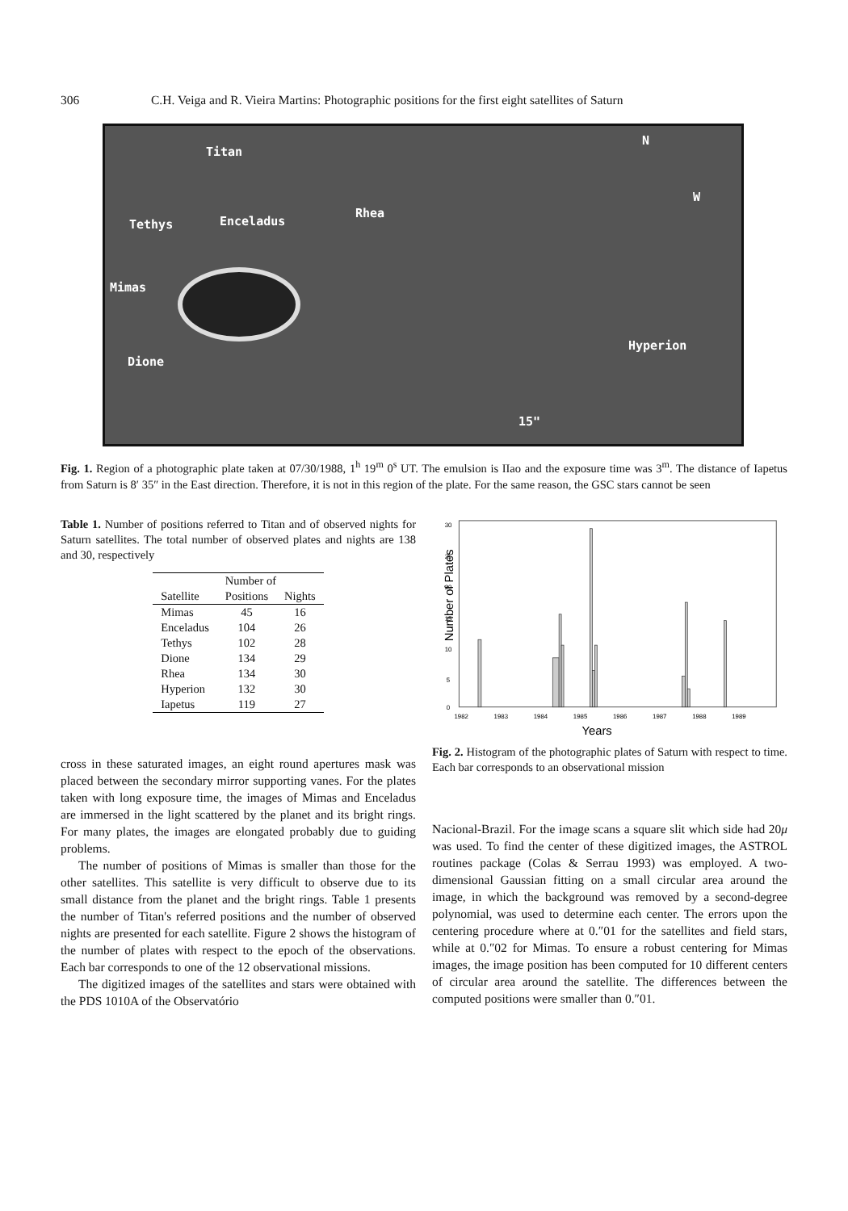306 C.H. Veiga and R. Vieira Martins: Photographic positions for the first eight satellites of Saturn
Titan
Tethys Enceladus
Rhea
Mimas
Dione
Hyperion
N
W
15"
Fig. 1. Region of a photographic plate taken at 07/30/1988, 1<sup>h</sup> 19<sup>m</sup> 0<sup>s</sup> UT. The emulsion is IIao and the exposure time was 3<sup>m</sup>. The distance of Iapetus from Saturn is 8′ 35″ in the East direction. Therefore, it is not in this region of the plate. For the same reason, the GSC stars cannot be seen
Table 1. Number of positions referred to Titan and of observed nights for Saturn satellites. The total number of observed plates and nights are 138 and 30, respectively
| | Number of | |
| --- | --- | --- |
| Satellite | Positions | Nights |
| Mimas | 45 | 16 |
| Enceladus | 104 | 26 |
| Tethys | 102 | 28 |
| Dione | 134 | 29 |
| Rhea | 134 | 30 |
| Hyperion | 132 | 30 |
| Iapetus | 119 | 27 |
cross in these saturated images, an eight round apertures mask was placed between the secondary mirror supporting vanes. For the plates taken with long exposure time, the images of Mimas and Enceladus are immersed in the light scattered by the planet and its bright rings. For many plates, the images are elongated probably due to guiding problems.
The number of positions of Mimas is smaller than those for the other satellites. This satellite is very difficult to observe due to its small distance from the planet and the bright rings. Table 1 presents the number of Titan's referred positions and the number of observed nights are presented for each satellite. Figure 2 shows the histogram of the number of plates with respect to the epoch of the observations. Each bar corresponds to one of the 12 observational missions.
The digitized images of the satellites and stars were obtained with the PDS 1010A of the Observatório
Number of Plates
30
25
20
15
10
5
0
1982
1983
1984
1985
1986
1987
1988
1989
Years
Fig. 2. Histogram of the photographic plates of Saturn with respect to time. Each bar corresponds to an observational mission
Nacional-Brazil. For the image scans a square slit which side had 20μ was used. To find the center of these digitized images, the ASTROL routines package (Colas & Serrau 1993) was employed. A two-dimensional Gaussian fitting on a small circular area around the image, in which the background was removed by a second-degree polynomial, was used to determine each center. The errors upon the centering procedure where at 0.″01 for the satellites and field stars, while at 0.″02 for Mimas. To ensure a robust centering for Mimas images, the image position has been computed for 10 different centers of circular area around the satellite. The differences between the computed positions were smaller than 0.″01.